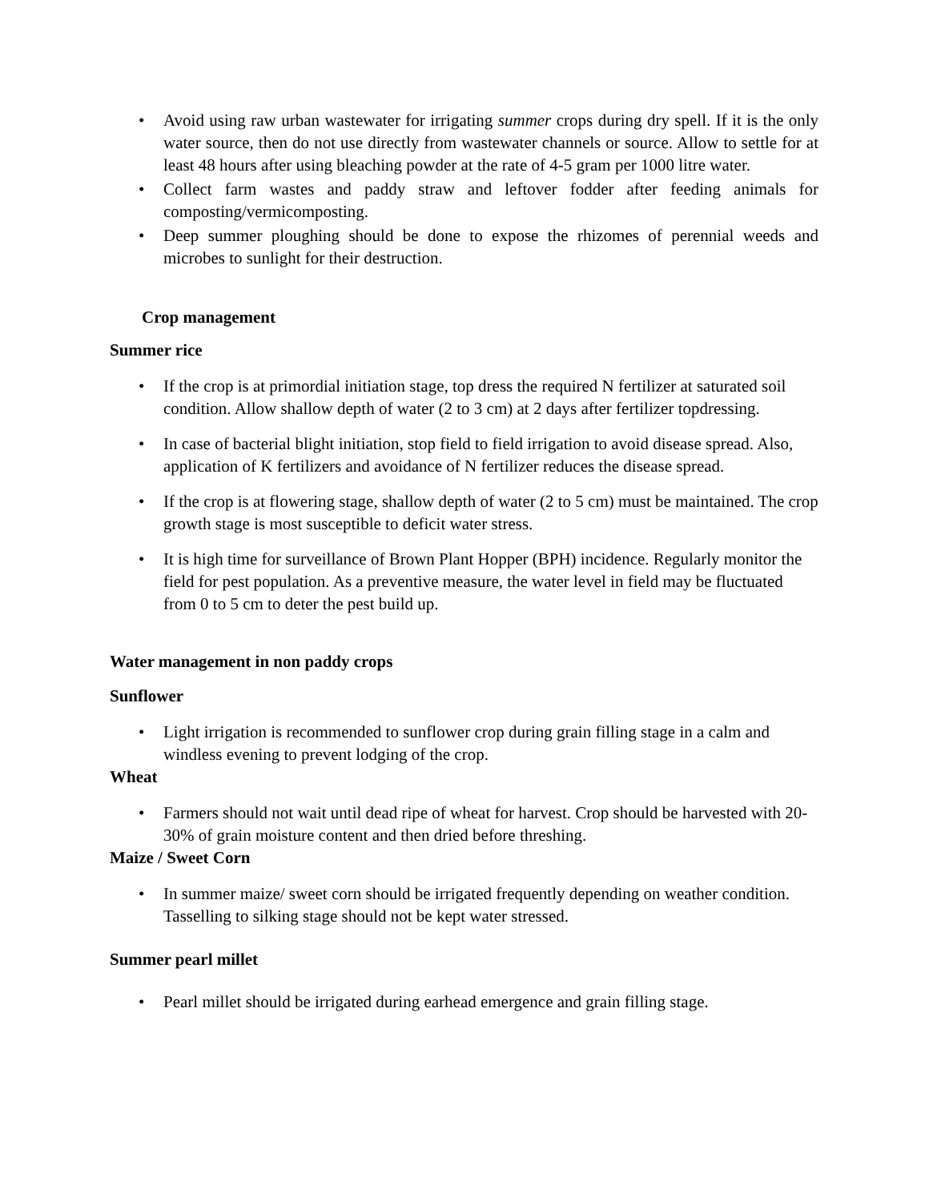• Avoid using raw urban wastewater for irrigating summer crops during dry spell. If it is the only water source, then do not use directly from wastewater channels or source. Allow to settle for at least 48 hours after using bleaching powder at the rate of 4-5 gram per 1000 litre water.
• Collect farm wastes and paddy straw and leftover fodder after feeding animals for composting/vermicomposting.
• Deep summer ploughing should be done to expose the rhizomes of perennial weeds and microbes to sunlight for their destruction.
Crop management
Summer rice
• If the crop is at primordial initiation stage, top dress the required N fertilizer at saturated soil condition. Allow shallow depth of water (2 to 3 cm) at 2 days after fertilizer topdressing.
• In case of bacterial blight initiation, stop field to field irrigation to avoid disease spread. Also, application of K fertilizers and avoidance of N fertilizer reduces the disease spread.
• If the crop is at flowering stage, shallow depth of water (2 to 5 cm) must be maintained. The crop growth stage is most susceptible to deficit water stress.
• It is high time for surveillance of Brown Plant Hopper (BPH) incidence. Regularly monitor the field for pest population. As a preventive measure, the water level in field may be fluctuated from 0 to 5 cm to deter the pest build up.
Water management in non paddy crops
Sunflower
• Light irrigation is recommended to sunflower crop during grain filling stage in a calm and windless evening to prevent lodging of the crop.
Wheat
• Farmers should not wait until dead ripe of wheat for harvest. Crop should be harvested with 20-30% of grain moisture content and then dried before threshing.
Maize / Sweet Corn
• In summer maize/ sweet corn should be irrigated frequently depending on weather condition. Tasselling to silking stage should not be kept water stressed.
Summer pearl millet
• Pearl millet should be irrigated during earhead emergence and grain filling stage.